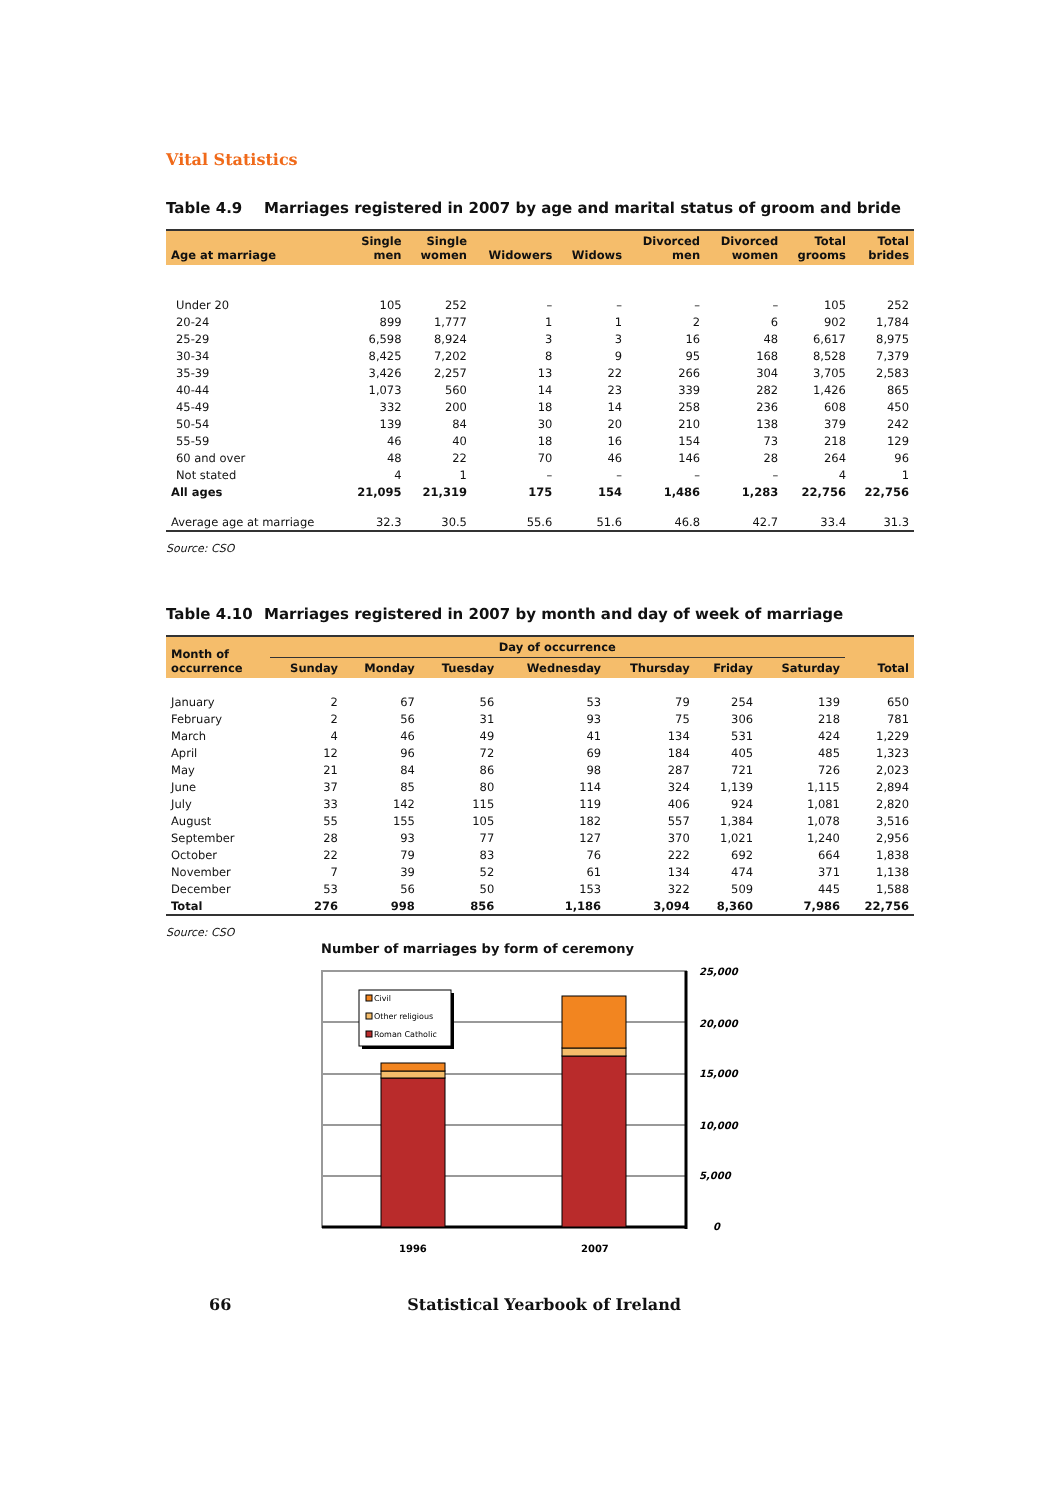Vital Statistics
Table 4.9 Marriages registered in 2007 by age and marital status of groom and bride
| Age at marriage | Single men | Single women | Widowers | Widows | Divorced men | Divorced women | Total grooms | Total brides |
| --- | --- | --- | --- | --- | --- | --- | --- | --- |
| Under 20 | 105 | 252 | – | – | – | – | 105 | 252 |
| 20-24 | 899 | 1,777 | 1 | 1 | 2 | 6 | 902 | 1,784 |
| 25-29 | 6,598 | 8,924 | 3 | 3 | 16 | 48 | 6,617 | 8,975 |
| 30-34 | 8,425 | 7,202 | 8 | 9 | 95 | 168 | 8,528 | 7,379 |
| 35-39 | 3,426 | 2,257 | 13 | 22 | 266 | 304 | 3,705 | 2,583 |
| 40-44 | 1,073 | 560 | 14 | 23 | 339 | 282 | 1,426 | 865 |
| 45-49 | 332 | 200 | 18 | 14 | 258 | 236 | 608 | 450 |
| 50-54 | 139 | 84 | 30 | 20 | 210 | 138 | 379 | 242 |
| 55-59 | 46 | 40 | 18 | 16 | 154 | 73 | 218 | 129 |
| 60 and over | 48 | 22 | 70 | 46 | 146 | 28 | 264 | 96 |
| Not stated | 4 | 1 | – | – | – | – | 4 | 1 |
| All ages | 21,095 | 21,319 | 175 | 154 | 1,486 | 1,283 | 22,756 | 22,756 |
| Average age at marriage | 32.3 | 30.5 | 55.6 | 51.6 | 46.8 | 42.7 | 33.4 | 31.3 |
Source: CSO
Table 4.10 Marriages registered in 2007 by month and day of week of marriage
| Month of occurrence | Day of occurrence | | | | | | | Total |
| --- | --- | --- | --- | --- | --- | --- | --- | --- |
| | Sunday | Monday | Tuesday | Wednesday | Thursday | Friday | Saturday | |
| January | 2 | 67 | 56 | 53 | 79 | 254 | 139 | 650 |
| February | 2 | 56 | 31 | 93 | 75 | 306 | 218 | 781 |
| March | 4 | 46 | 49 | 41 | 134 | 531 | 424 | 1,229 |
| April | 12 | 96 | 72 | 69 | 184 | 405 | 485 | 1,323 |
| May | 21 | 84 | 86 | 98 | 287 | 721 | 726 | 2,023 |
| June | 37 | 85 | 80 | 114 | 324 | 1,139 | 1,115 | 2,894 |
| July | 33 | 142 | 115 | 119 | 406 | 924 | 1,081 | 2,820 |
| August | 55 | 155 | 105 | 182 | 557 | 1,384 | 1,078 | 3,516 |
| September | 28 | 93 | 77 | 127 | 370 | 1,021 | 1,240 | 2,956 |
| October | 22 | 79 | 83 | 76 | 222 | 692 | 664 | 1,838 |
| November | 7 | 39 | 52 | 61 | 134 | 474 | 371 | 1,138 |
| December | 53 | 56 | 50 | 153 | 322 | 509 | 445 | 1,588 |
| Total | 276 | 998 | 856 | 1,186 | 3,094 | 8,360 | 7,986 | 22,756 |
Source: CSO
Number of marriages by form of ceremony
Civil
Other religious
Roman Catholic
25,000
20,000
15,000
10,000
5,000
0
1996
2007
66 Statistical Yearbook of Ireland